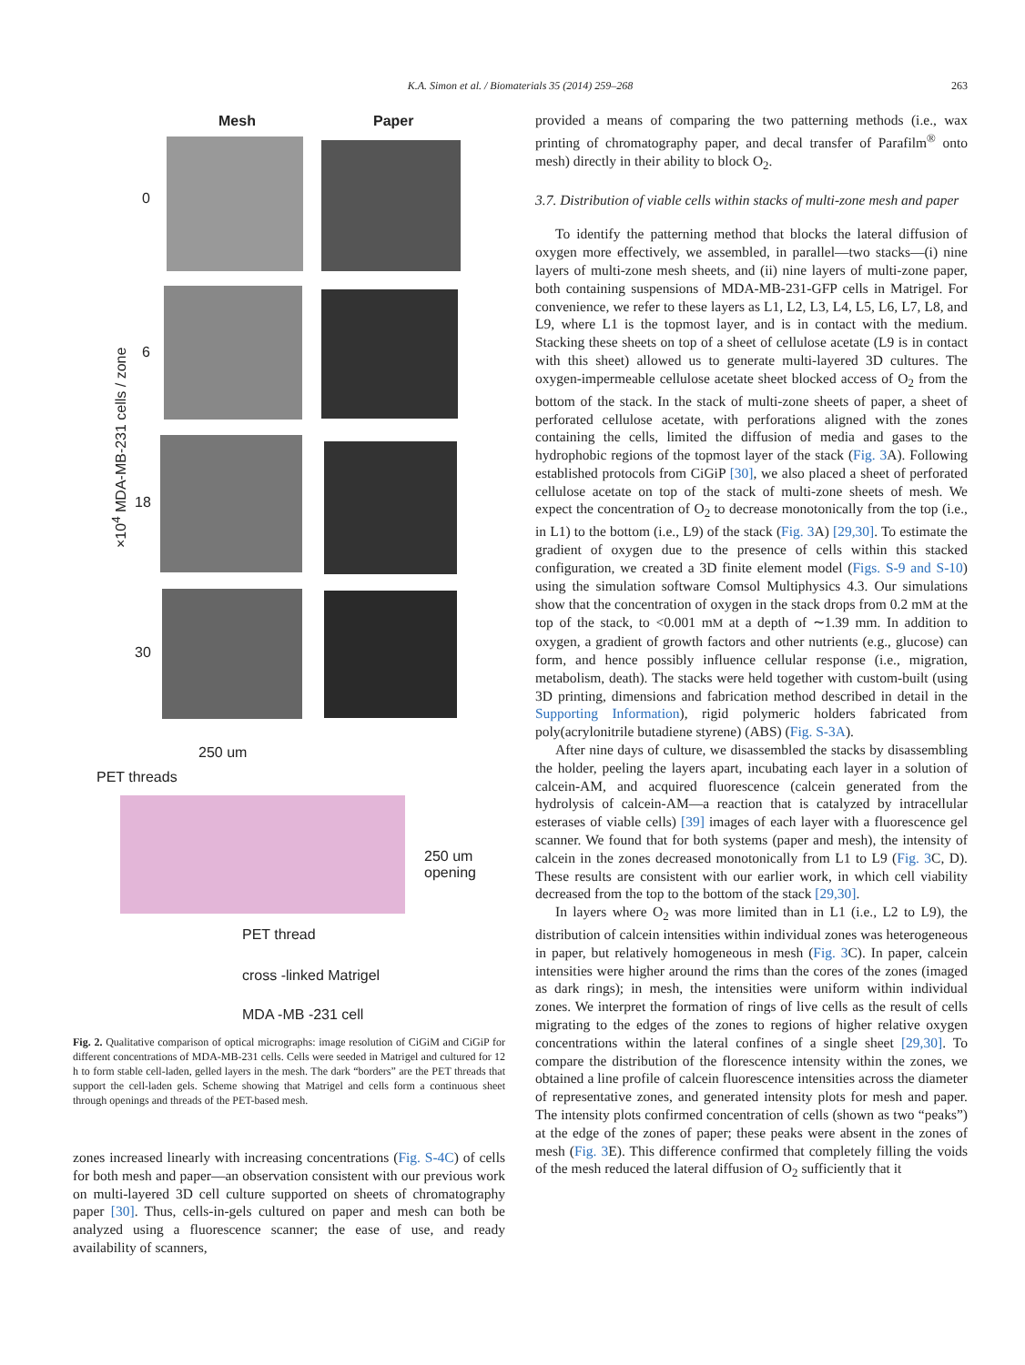K.A. Simon et al. / Biomaterials 35 (2014) 259–268 263
Mesh Paper
0
6
18
30
250 um
PET threads
250 um
opening
PET thread
cross -linked Matrigel
MDA -MB -231 cell
×10<sup>4</sup> MDA-MB-231 cells / zone
Fig. 2. Qualitative comparison of optical micrographs: image resolution of CiGiM and CiGiP for different concentrations of MDA-MB-231 cells. Cells were seeded in Matrigel and cultured for 12 h to form stable cell-laden, gelled layers in the mesh. The dark “borders” are the PET threads that support the cell-laden gels. Scheme showing that Matrigel and cells form a continuous sheet through openings and threads of the PET-based mesh.
zones increased linearly with increasing concentrations (Fig. S-4C) of cells for both mesh and paper—an observation consistent with our previous work on multi-layered 3D cell culture supported on sheets of chromatography paper [30]. Thus, cells-in-gels cultured on paper and mesh can both be analyzed using a fluorescence scanner; the ease of use, and ready availability of scanners,
provided a means of comparing the two patterning methods (i.e., wax printing of chromatography paper, and decal transfer of Parafilm<sup>®</sup> onto mesh) directly in their ability to block O<sub>2</sub>.
3.7. Distribution of viable cells within stacks of multi-zone mesh and paper
To identify the patterning method that blocks the lateral diffusion of oxygen more effectively, we assembled, in parallel—two stacks—(i) nine layers of multi-zone mesh sheets, and (ii) nine layers of multi-zone paper, both containing suspensions of MDA-MB-231-GFP cells in Matrigel. For convenience, we refer to these layers as L1, L2, L3, L4, L5, L6, L7, L8, and L9, where L1 is the topmost layer, and is in contact with the medium. Stacking these sheets on top of a sheet of cellulose acetate (L9 is in contact with this sheet) allowed us to generate multi-layered 3D cultures. The oxygen-impermeable cellulose acetate sheet blocked access of O<sub>2</sub> from the bottom of the stack. In the stack of multi-zone sheets of paper, a sheet of perforated cellulose acetate, with perforations aligned with the zones containing the cells, limited the diffusion of media and gases to the hydrophobic regions of the topmost layer of the stack (Fig. 3 A). Following established protocols from CiGiP [30], we also placed a sheet of perforated cellulose acetate on top of the stack of multi-zone sheets of mesh. We expect the concentration of O<sub>2</sub> to decrease monotonically from the top (i.e., in L1) to the bottom (i.e., L9) of the stack (Fig. 3 A) [29,30]. To estimate the gradient of oxygen due to the presence of cells within this stacked configuration, we created a 3D finite element model (Figs. S-9 and S-10) using the simulation software Comsol Multiphysics 4.3. Our simulations show that the concentration of oxygen in the stack drops from 0.2 mM at the top of the stack, to <0.001 mM at a depth of ∼1.39 mm. In addition to oxygen, a gradient of growth factors and other nutrients (e.g., glucose) can form, and hence possibly influence cellular response (i.e., migration, metabolism, death). The stacks were held together with custom-built (using 3D printing, dimensions and fabrication method described in detail in the Supporting Information), rigid polymeric holders fabricated from poly(acrylonitrile butadiene styrene) (ABS) (Fig. S-3A).
After nine days of culture, we disassembled the stacks by disassembling the holder, peeling the layers apart, incubating each layer in a solution of calcein-AM, and acquired fluorescence (calcein generated from the hydrolysis of calcein-AM—a reaction that is catalyzed by intracellular esterases of viable cells) [39] images of each layer with a fluorescence gel scanner. We found that for both systems (paper and mesh), the intensity of calcein in the zones decreased monotonically from L1 to L9 (Fig. 3 C, D). These results are consistent with our earlier work, in which cell viability decreased from the top to the bottom of the stack [29,30].
In layers where O<sub>2</sub> was more limited than in L1 (i.e., L2 to L9), the distribution of calcein intensities within individual zones was heterogeneous in paper, but relatively homogeneous in mesh (Fig. 3 C). In paper, calcein intensities were higher around the rims than the cores of the zones (imaged as dark rings); in mesh, the intensities were uniform within individual zones. We interpret the formation of rings of live cells as the result of cells migrating to the edges of the zones to regions of higher relative oxygen concentrations within the lateral confines of a single sheet [29,30]. To compare the distribution of the florescence intensity within the zones, we obtained a line profile of calcein fluorescence intensities across the diameter of representative zones, and generated intensity plots for mesh and paper. The intensity plots confirmed concentration of cells (shown as two “peaks”) at the edge of the zones of paper; these peaks were absent in the zones of mesh (Fig. 3 E). This difference confirmed that completely filling the voids of the mesh reduced the lateral diffusion of O<sub>2</sub> sufficiently that it